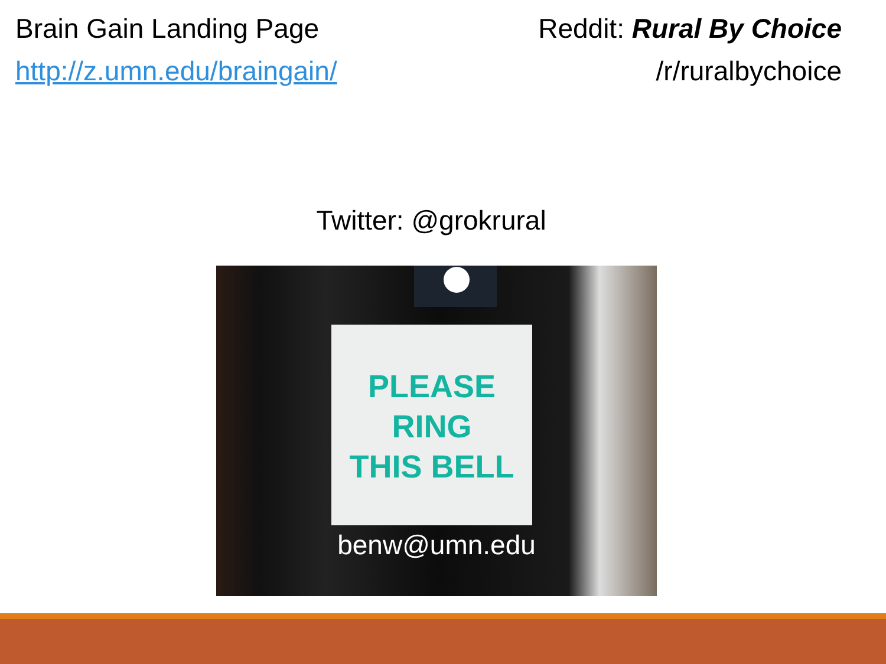Brain Gain Landing Page
http://z.umn.edu/braingain/
Reddit: Rural By Choice
/r/ruralbychoice
Twitter: @grokrural
PLEASE
RING
THIS BELL
benw@umn.edu